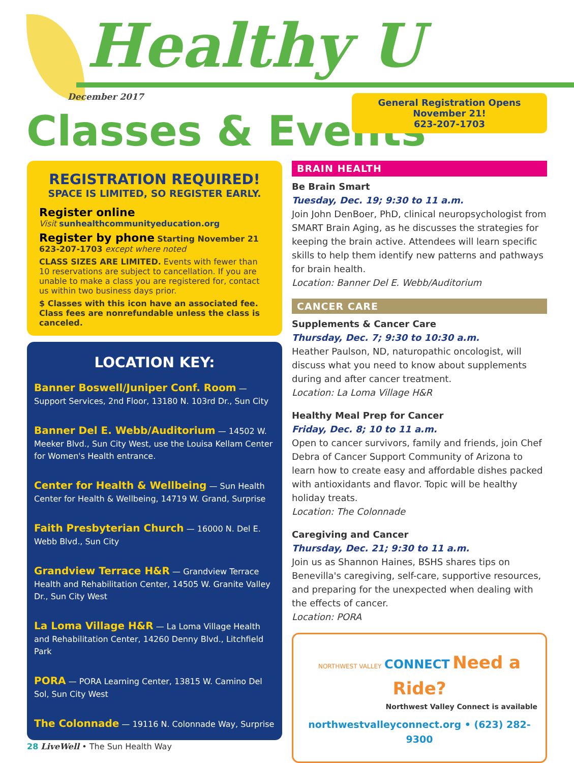Healthy U
December 2017
Classes & Events
General Registration Opens November 21!
623-207-1703
REGISTRATION REQUIRED!
SPACE IS LIMITED, SO REGISTER EARLY.
Register online
Visit sunhealthcommunityeducation.org
Register by phone Starting November 21
623-207-1703 except where noted
CLASS SIZES ARE LIMITED. Events with fewer than 10 reservations are subject to cancellation. If you are unable to make a class you are registered for, contact us within two business days prior.
$ Classes with this icon have an associated fee. Class fees are nonrefundable unless the class is canceled.
LOCATION KEY:
Banner Boswell/Juniper Conf. Room — Support Services, 2nd Floor, 13180 N. 103rd Dr., Sun City
Banner Del E. Webb/Auditorium — 14502 W. Meeker Blvd., Sun City West, use the Louisa Kellam Center for Women's Health entrance.
Center for Health & Wellbeing — Sun Health Center for Health & Wellbeing, 14719 W. Grand, Surprise
Faith Presbyterian Church — 16000 N. Del E. Webb Blvd., Sun City
Grandview Terrace H&R — Grandview Terrace Health and Rehabilitation Center, 14505 W. Granite Valley Dr., Sun City West
La Loma Village H&R — La Loma Village Health and Rehabilitation Center, 14260 Denny Blvd., Litchfield Park
PORA — PORA Learning Center, 13815 W. Camino Del Sol, Sun City West
The Colonnade — 19116 N. Colonnade Way, Surprise
BRAIN HEALTH
Be Brain Smart
Tuesday, Dec. 19; 9:30 to 11 a.m.
Join John DenBoer, PhD, clinical neuropsychologist from SMART Brain Aging, as he discusses the strategies for keeping the brain active. Attendees will learn specific skills to help them identify new patterns and pathways for brain health.
Location: Banner Del E. Webb/Auditorium
CANCER CARE
Supplements & Cancer Care
Thursday, Dec. 7; 9:30 to 10:30 a.m.
Heather Paulson, ND, naturopathic oncologist, will discuss what you need to know about supplements during and after cancer treatment.
Location: La Loma Village H&R
Healthy Meal Prep for Cancer
Friday, Dec. 8; 10 to 11 a.m.
Open to cancer survivors, family and friends, join Chef Debra of Cancer Support Community of Arizona to learn how to create easy and affordable dishes packed with antioxidants and flavor. Topic will be healthy holiday treats.
Location: The Colonnade
Caregiving and Cancer
Thursday, Dec. 21; 9:30 to 11 a.m.
Join us as Shannon Haines, BSHS shares tips on Benevilla's caregiving, self-care, supportive resources, and preparing for the unexpected when dealing with the effects of cancer.
Location: PORA
NORTHWEST VALLEY CONNECT Need a Ride?
Northwest Valley Connect is available
northwestvalleyconnect.org • (623) 282-9300
28 LiveWell • The Sun Health Way